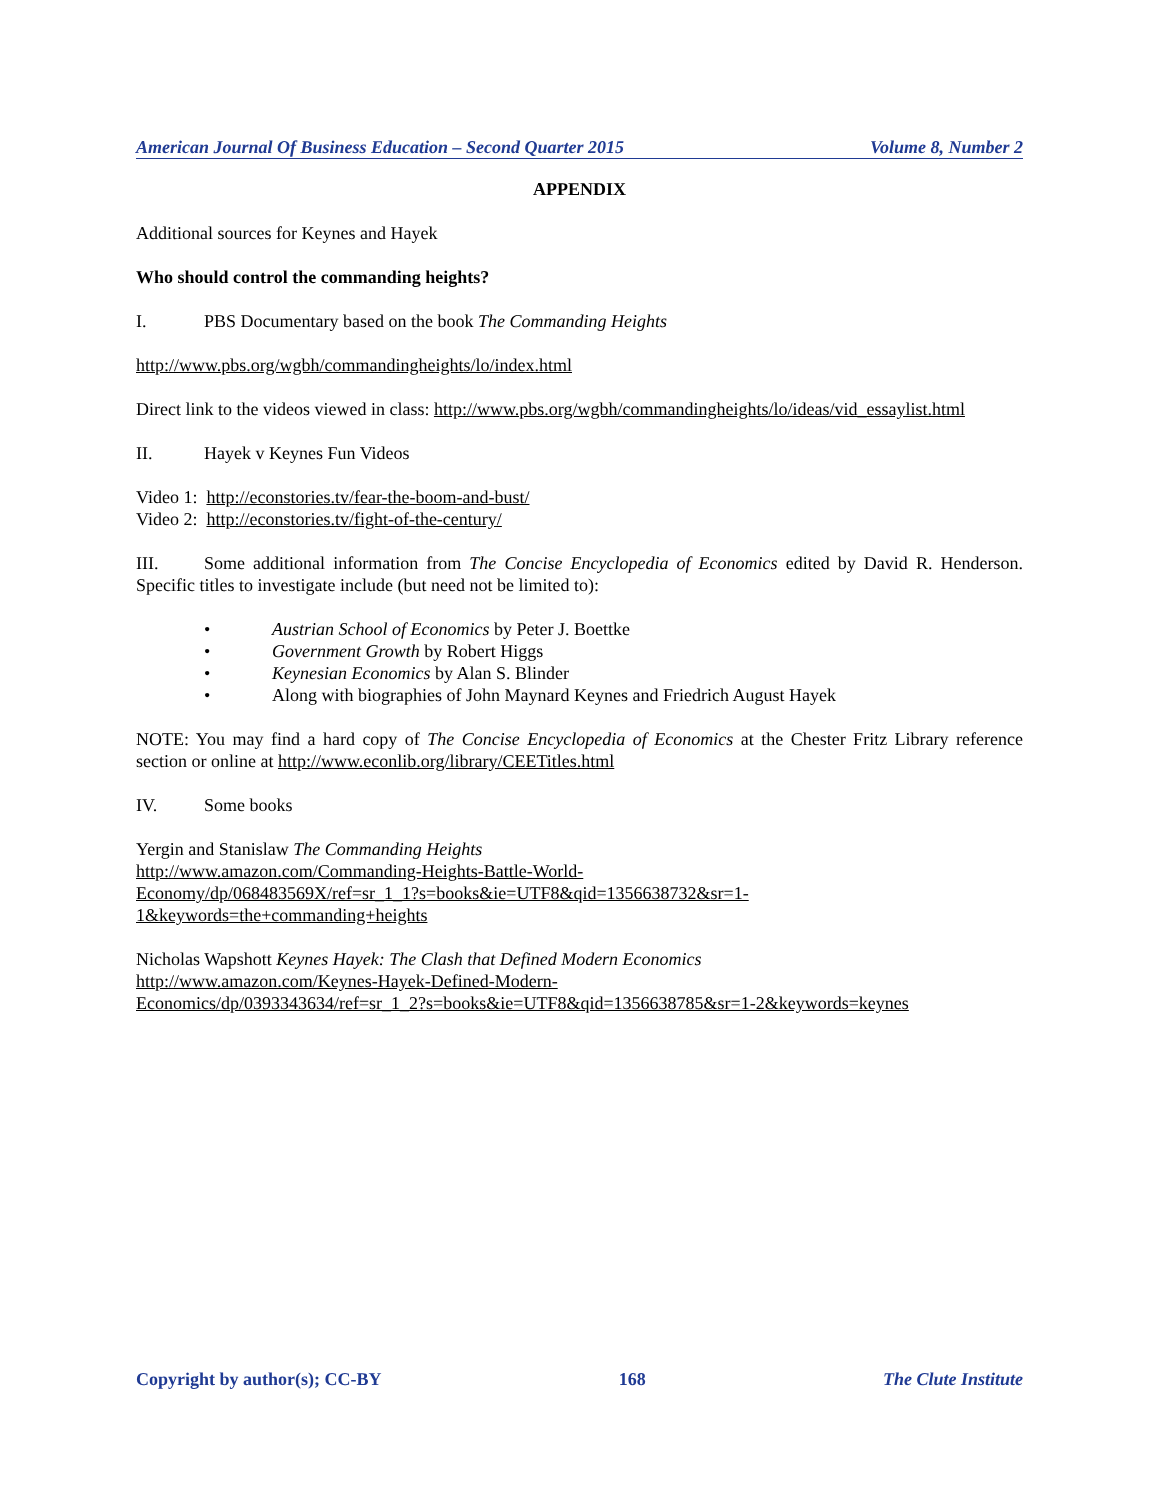American Journal Of Business Education – Second Quarter 2015 Volume 8, Number 2
APPENDIX
Additional sources for Keynes and Hayek
Who should control the commanding heights?
I. PBS Documentary based on the book The Commanding Heights
http://www.pbs.org/wgbh/commandingheights/lo/index.html
Direct link to the videos viewed in class: http://www.pbs.org/wgbh/commandingheights/lo/ideas/vid_essaylist.html
II. Hayek v Keynes Fun Videos
Video 1: http://econstories.tv/fear-the-boom-and-bust/
Video 2: http://econstories.tv/fight-of-the-century/
III. Some additional information from The Concise Encyclopedia of Economics edited by David R. Henderson. Specific titles to investigate include (but need not be limited to):
• Austrian School of Economics by Peter J. Boettke
• Government Growth by Robert Higgs
• Keynesian Economics by Alan S. Blinder
• Along with biographies of John Maynard Keynes and Friedrich August Hayek
NOTE: You may find a hard copy of The Concise Encyclopedia of Economics at the Chester Fritz Library reference section or online at http://www.econlib.org/library/CEETitles.html
IV. Some books
Yergin and Stanislaw The Commanding Heights
http://www.amazon.com/Commanding-Heights-Battle-World-
Economy/dp/068483569X/ref=sr_1_1?s=books&ie=UTF8&qid=1356638732&sr=1-
1&keywords=the+commanding+heights
Nicholas Wapshott Keynes Hayek: The Clash that Defined Modern Economics
http://www.amazon.com/Keynes-Hayek-Defined-Modern-
Economics/dp/0393343634/ref=sr_1_2?s=books&ie=UTF8&qid=1356638785&sr=1-2&keywords=keynes
Copyright by author(s); CC-BY 168 The Clute Institute